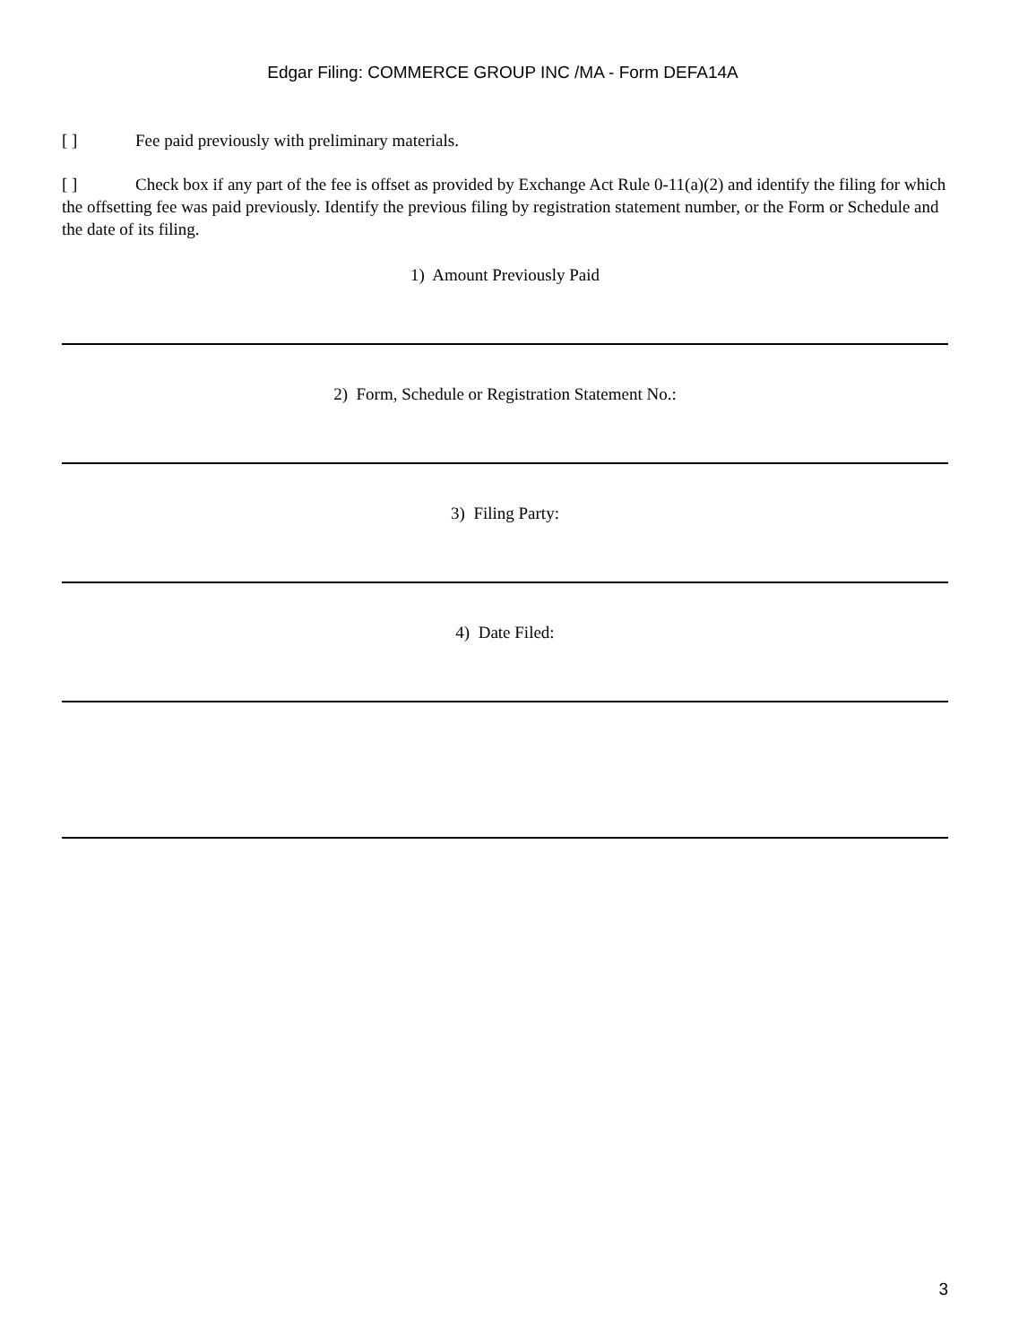Edgar Filing: COMMERCE GROUP INC /MA - Form DEFA14A
[ ] Fee paid previously with preliminary materials.
[ ] Check box if any part of the fee is offset as provided by Exchange Act Rule 0-11(a)(2) and identify the filing for which the offsetting fee was paid previously. Identify the previous filing by registration statement number, or the Form or Schedule and the date of its filing.
1) Amount Previously Paid
2) Form, Schedule or Registration Statement No.:
3) Filing Party:
4) Date Filed:
3